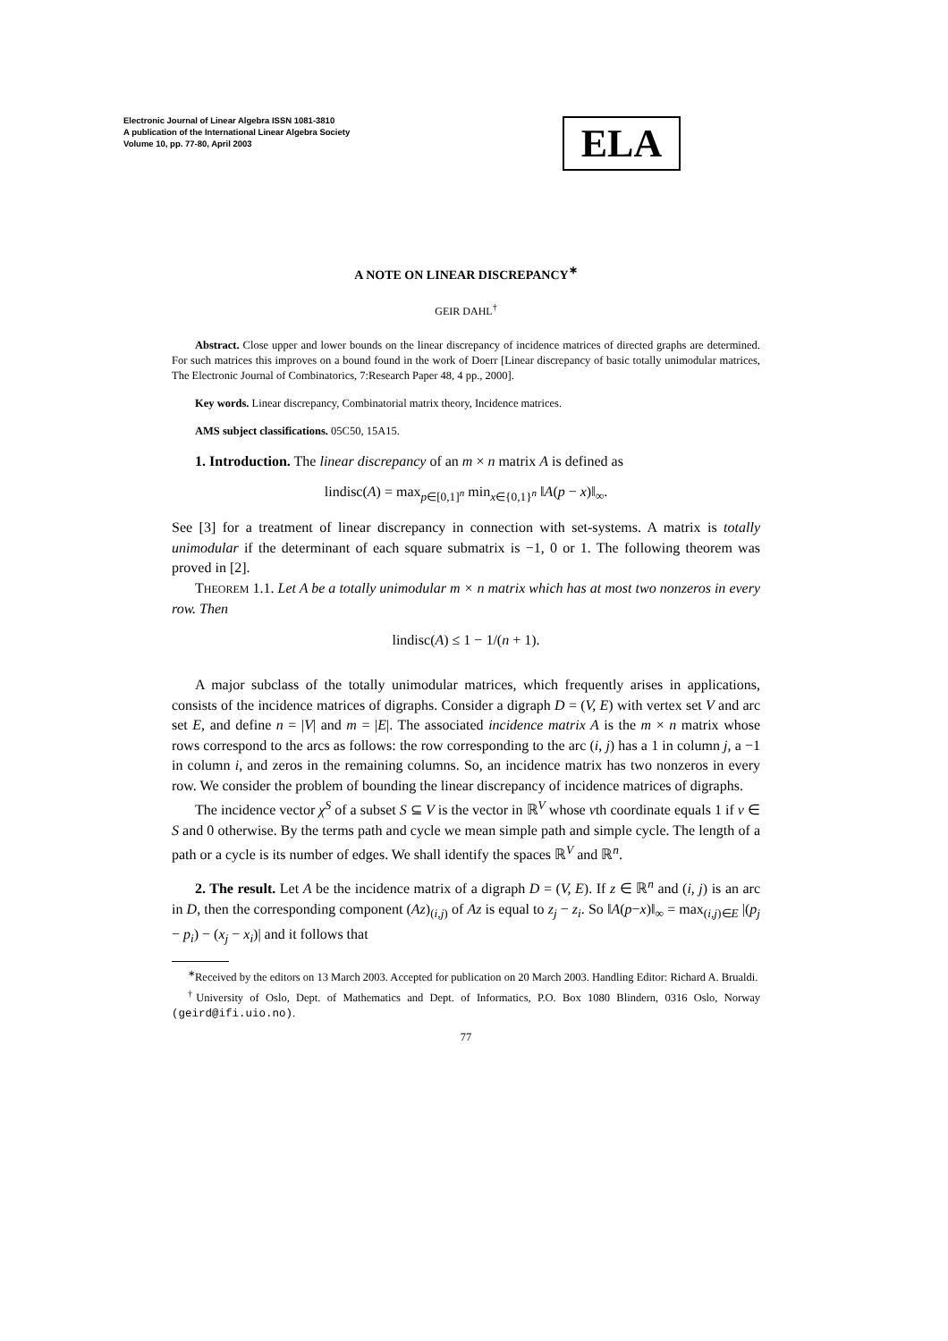Electronic Journal of Linear Algebra ISSN 1081-3810
A publication of the International Linear Algebra Society
Volume 10, pp. 77-80, April 2003
ELA
A NOTE ON LINEAR DISCREPANCY<sup>∗</sup>
GEIR DAHL<sup>†</sup>
Abstract. Close upper and lower bounds on the linear discrepancy of incidence matrices of directed graphs are determined. For such matrices this improves on a bound found in the work of Doerr [Linear discrepancy of basic totally unimodular matrices, The Electronic Journal of Combinatorics, 7:Research Paper 48, 4 pp., 2000].
Key words. Linear discrepancy, Combinatorial matrix theory, Incidence matrices.
AMS subject classifications. 05C50, 15A15.
1. Introduction. The linear discrepancy of an m × n matrix A is defined as
lindisc(A) = max<sub>p∈[0,1]<sup>n</sup></sub> min<sub>x∈{0,1}<sup>n</sup></sub> ‖A(p − x)‖<sub>∞</sub>.
See [3] for a treatment of linear discrepancy in connection with set-systems. A matrix is totally unimodular if the determinant of each square submatrix is −1, 0 or 1. The following theorem was proved in [2].
THEOREM 1.1. Let A be a totally unimodular m × n matrix which has at most two nonzeros in every row. Then
lindisc(A) ≤ 1 − 1/(n + 1).
A major subclass of the totally unimodular matrices, which frequently arises in applications, consists of the incidence matrices of digraphs. Consider a digraph D = (V, E) with vertex set V and arc set E, and define n = |V| and m = |E|. The associated incidence matrix A is the m × n matrix whose rows correspond to the arcs as follows: the row corresponding to the arc (i, j) has a 1 in column j, a −1 in column i, and zeros in the remaining columns. So, an incidence matrix has two nonzeros in every row. We consider the problem of bounding the linear discrepancy of incidence matrices of digraphs.
The incidence vector χ<sup>S</sup> of a subset S ⊆ V is the vector in ℝ<sup>V</sup> whose vth coordinate equals 1 if v ∈ S and 0 otherwise. By the terms path and cycle we mean simple path and simple cycle. The length of a path or a cycle is its number of edges. We shall identify the spaces ℝ<sup>V</sup> and ℝ<sup>n</sup>.
2. The result. Let A be the incidence matrix of a digraph D = (V, E). If z ∈ ℝ<sup>n</sup> and (i, j) is an arc in D, then the corresponding component (Az)<sub>(i,j)</sub> of Az is equal to z<sub>j</sub> − z<sub>i</sub>. So ‖A(p−x)‖<sub>∞</sub> = max<sub>(i,j)∈E</sub> |(p<sub>j</sub> − p<sub>i</sub>) − (x<sub>j</sub> − x<sub>i</sub>)| and it follows that
<sup>∗</sup>Received by the editors on 13 March 2003. Accepted for publication on 20 March 2003. Handling Editor: Richard A. Brualdi.
<sup>†</sup> University of Oslo, Dept. of Mathematics and Dept. of Informatics, P.O. Box 1080 Blindern, 0316 Oslo, Norway (geird@ifi.uio.no).
77